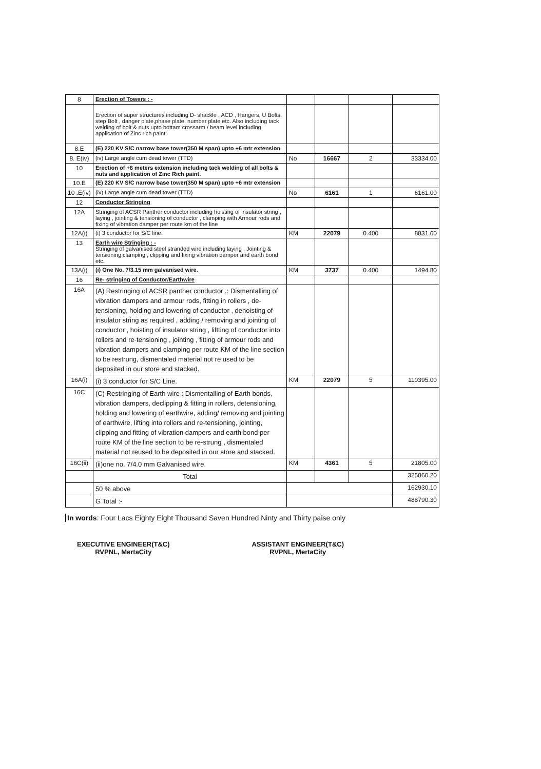| 8 | Erection of Towers : - | | | | |
| | Erection of super structures including D- shackle , ACD , Hangers, U Bolts, step Bolt , danger plate,phase plate, number plate etc. Also including tack welding of bolt & nuts upto bottam crossarm / beam level including application of Zinc rich paint. | | | | |
| 8.E | (E) 220 KV S/C narrow base tower(350 M span) upto +6 mtr extension | | | | |
| 8. E(iv) | (iv) Large angle cum dead tower (TTD) | No | 16667 | 2 | 33334.00 |
| 10 | Erection of +6 meters extension including tack welding of all bolts & nuts and application of Zinc Rich paint. | | | | |
| 10.E | (E) 220 KV S/C narrow base tower(350 M span) upto +6 mtr extension | | | | |
| 10 .E(iv) | (iv) Large angle cum dead tower (TTD) | No | 6161 | 1 | 6161.00 |
| 12 | Conductor Stringing | | | | |
| 12A | Stringing of ACSR Panther conductor including hoisting of insulator string , laying , jointing & tensioning of conductor , clamping with Armour rods and fixing of vibration damper per route km of the line | | | | |
| 12A(i) | (i) 3 conductor for S/C line. | KM | 22079 | 0.400 | 8831.60 |
| 13 | Earth wire Stringing : - Stringing of galvanised steel stranded wire including laying , Jointing & tensioning clamping , clipping and fixing vibration damper and earth bond etc. | | | | |
| 13A(i) | (i) One No. 7/3.15 mm galvanised wire. | KM | 3737 | 0.400 | 1494.80 |
| 16 | Re- stringing of Conductor/Earthwire | | | | |
| 16A | (A) Restringing of ACSR panther conductor .: Dismentalling of vibration dampers and armour rods, fitting in rollers , de-tensioning, holding and lowering of conductor , dehoisting of insulator string as required , adding / removing and jointing of conductor , hoisting of insulator string , liftting of conductor into rollers and re-tensioning , jointing , fitting of armour rods and vibration dampers and clamping per route KM of the line section to be restrung, dismentaled material not re used to be deposited in our store and stacked. | | | | |
| 16A(i) | (i) 3 conductor for S/C Line. | KM | 22079 | 5 | 110395.00 |
| 16C | (C) Restringing of Earth wire : Dismentalling of Earth bonds, vibration dampers, declipping & fitting in rollers, detensioning, holding and lowering of earthwire, adding/ removing and jointing of earthwire, lifting into rollers and re-tensioning, jointing, clipping and fitting of vibration dampers and earth bond per route KM of the line section to be re-strung , dismentaled material not reused to be deposited in our store and stacked. | | | | |
| 16C(ii) | (ii)one no. 7/4.0 mm Galvanised wire. | KM | 4361 | 5 | 21805.00 |
| | Total | | | | 325860.20 |
| | 50 % above | | | | 162930.10 |
| | G Total :- | | | | 488790.30 |
In words: Four Lacs Eighty Elght Thousand Saven Hundred Ninty and Thirty paise only
EXECUTIVE ENGINEER(T&C)
RVPNL, MertaCity
ASSISTANT ENGINEER(T&C)
RVPNL, MertaCity